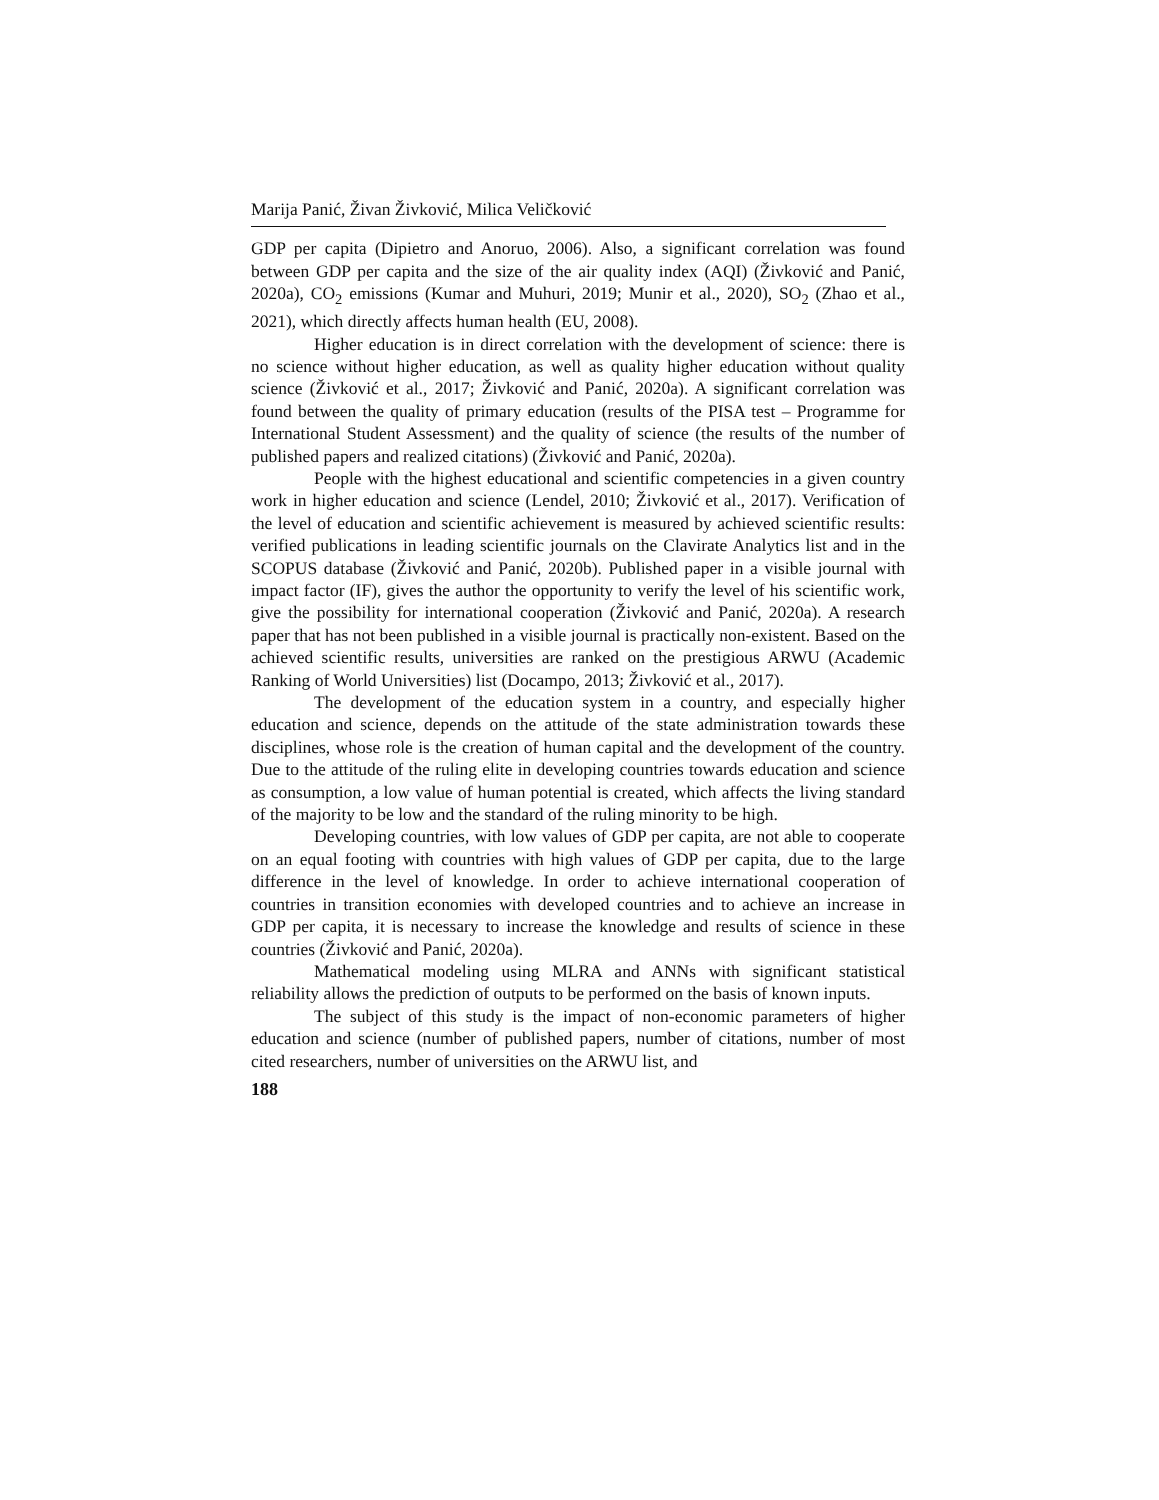Marija Panić, Živan Živković, Milica Veličković
GDP per capita (Dipietro and Anoruo, 2006). Also, a significant correlation was found between GDP per capita and the size of the air quality index (AQI) (Živković and Panić, 2020a), CO<sub>2</sub> emissions (Kumar and Muhuri, 2019; Munir et al., 2020), SO<sub>2</sub> (Zhao et al., 2021), which directly affects human health (EU, 2008).
Higher education is in direct correlation with the development of science: there is no science without higher education, as well as quality higher education without quality science (Živković et al., 2017; Živković and Panić, 2020a). A significant correlation was found between the quality of primary education (results of the PISA test – Programme for International Student Assessment) and the quality of science (the results of the number of published papers and realized citations) (Živković and Panić, 2020a).
People with the highest educational and scientific competencies in a given country work in higher education and science (Lendel, 2010; Živković et al., 2017). Verification of the level of education and scientific achievement is measured by achieved scientific results: verified publications in leading scientific journals on the Clavirate Analytics list and in the SCOPUS database (Živković and Panić, 2020b). Published paper in a visible journal with impact factor (IF), gives the author the opportunity to verify the level of his scientific work, give the possibility for international cooperation (Živković and Panić, 2020a). A research paper that has not been published in a visible journal is practically non-existent. Based on the achieved scientific results, universities are ranked on the prestigious ARWU (Academic Ranking of World Universities) list (Docampo, 2013; Živković et al., 2017).
The development of the education system in a country, and especially higher education and science, depends on the attitude of the state administration towards these disciplines, whose role is the creation of human capital and the development of the country. Due to the attitude of the ruling elite in developing countries towards education and science as consumption, a low value of human potential is created, which affects the living standard of the majority to be low and the standard of the ruling minority to be high.
Developing countries, with low values of GDP per capita, are not able to cooperate on an equal footing with countries with high values of GDP per capita, due to the large difference in the level of knowledge. In order to achieve international cooperation of countries in transition economies with developed countries and to achieve an increase in GDP per capita, it is necessary to increase the knowledge and results of science in these countries (Živković and Panić, 2020a).
Mathematical modeling using MLRA and ANNs with significant statistical reliability allows the prediction of outputs to be performed on the basis of known inputs.
The subject of this study is the impact of non-economic parameters of higher education and science (number of published papers, number of citations, number of most cited researchers, number of universities on the ARWU list, and
188